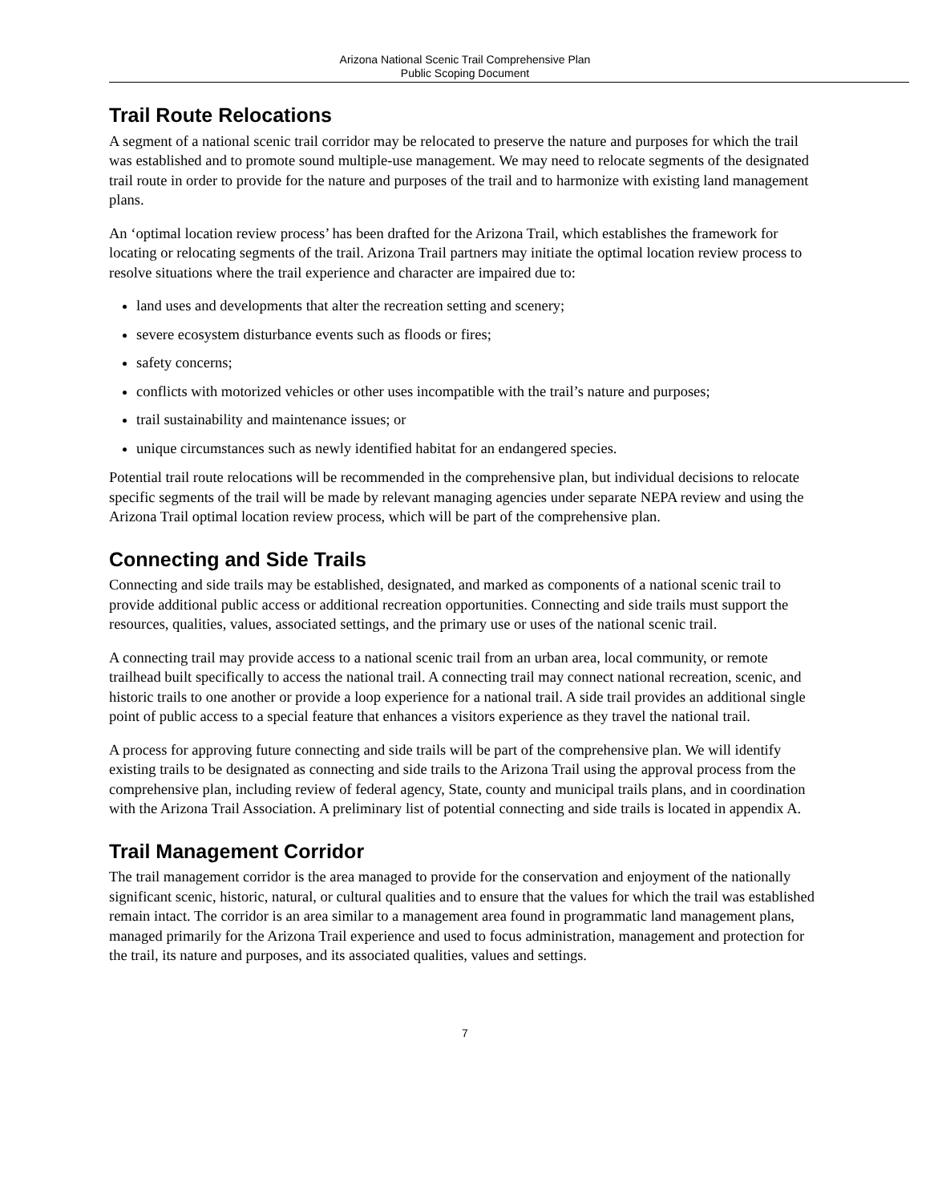Arizona National Scenic Trail Comprehensive Plan
Public Scoping Document
Trail Route Relocations
A segment of a national scenic trail corridor may be relocated to preserve the nature and purposes for which the trail was established and to promote sound multiple-use management. We may need to relocate segments of the designated trail route in order to provide for the nature and purposes of the trail and to harmonize with existing land management plans.
An ‘optimal location review process’ has been drafted for the Arizona Trail, which establishes the framework for locating or relocating segments of the trail. Arizona Trail partners may initiate the optimal location review process to resolve situations where the trail experience and character are impaired due to:
land uses and developments that alter the recreation setting and scenery;
severe ecosystem disturbance events such as floods or fires;
safety concerns;
conflicts with motorized vehicles or other uses incompatible with the trail’s nature and purposes;
trail sustainability and maintenance issues; or
unique circumstances such as newly identified habitat for an endangered species.
Potential trail route relocations will be recommended in the comprehensive plan, but individual decisions to relocate specific segments of the trail will be made by relevant managing agencies under separate NEPA review and using the Arizona Trail optimal location review process, which will be part of the comprehensive plan.
Connecting and Side Trails
Connecting and side trails may be established, designated, and marked as components of a national scenic trail to provide additional public access or additional recreation opportunities. Connecting and side trails must support the resources, qualities, values, associated settings, and the primary use or uses of the national scenic trail.
A connecting trail may provide access to a national scenic trail from an urban area, local community, or remote trailhead built specifically to access the national trail. A connecting trail may connect national recreation, scenic, and historic trails to one another or provide a loop experience for a national trail. A side trail provides an additional single point of public access to a special feature that enhances a visitors experience as they travel the national trail.
A process for approving future connecting and side trails will be part of the comprehensive plan. We will identify existing trails to be designated as connecting and side trails to the Arizona Trail using the approval process from the comprehensive plan, including review of federal agency, State, county and municipal trails plans, and in coordination with the Arizona Trail Association. A preliminary list of potential connecting and side trails is located in appendix A.
Trail Management Corridor
The trail management corridor is the area managed to provide for the conservation and enjoyment of the nationally significant scenic, historic, natural, or cultural qualities and to ensure that the values for which the trail was established remain intact. The corridor is an area similar to a management area found in programmatic land management plans, managed primarily for the Arizona Trail experience and used to focus administration, management and protection for the trail, its nature and purposes, and its associated qualities, values and settings.
7